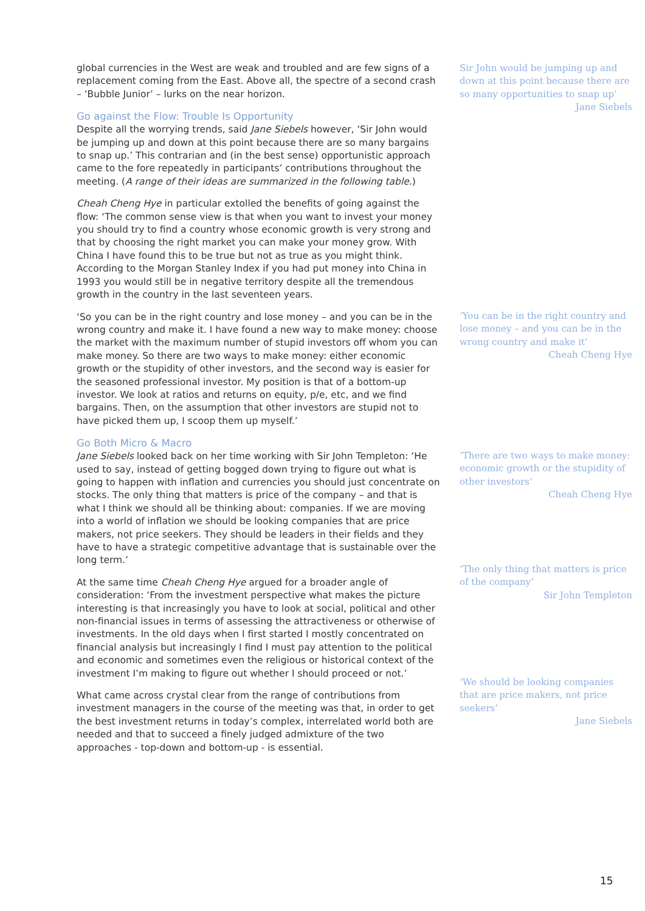global currencies in the West are weak and troubled and are few signs of a replacement coming from the East. Above all, the spectre of a second crash – ‘Bubble Junior’ – lurks on the near horizon.
Go against the Flow: Trouble Is Opportunity
Despite all the worrying trends, said Jane Siebels however, ‘Sir John would be jumping up and down at this point because there are so many bargains to snap up.’ This contrarian and (in the best sense) opportunistic approach came to the fore repeatedly in participants’ contributions throughout the meeting. (A range of their ideas are summarized in the following table.)
Cheah Cheng Hye in particular extolled the benefits of going against the flow: ‘The common sense view is that when you want to invest your money you should try to find a country whose economic growth is very strong and that by choosing the right market you can make your money grow. With China I have found this to be true but not as true as you might think. According to the Morgan Stanley Index if you had put money into China in 1993 you would still be in negative territory despite all the tremendous growth in the country in the last seventeen years.
‘So you can be in the right country and lose money – and you can be in the wrong country and make it. I have found a new way to make money: choose the market with the maximum number of stupid investors off whom you can make money. So there are two ways to make money: either economic growth or the stupidity of other investors, and the second way is easier for the seasoned professional investor. My position is that of a bottom-up investor. We look at ratios and returns on equity, p/e, etc, and we find bargains. Then, on the assumption that other investors are stupid not to have picked them up, I scoop them up myself.’
Go Both Micro & Macro
Jane Siebels looked back on her time working with Sir John Templeton: ‘He used to say, instead of getting bogged down trying to figure out what is going to happen with inflation and currencies you should just concentrate on stocks. The only thing that matters is price of the company – and that is what I think we should all be thinking about: companies. If we are moving into a world of inflation we should be looking companies that are price makers, not price seekers. They should be leaders in their fields and they have to have a strategic competitive advantage that is sustainable over the long term.’
At the same time Cheah Cheng Hye argued for a broader angle of consideration: ‘From the investment perspective what makes the picture interesting is that increasingly you have to look at social, political and other non-financial issues in terms of assessing the attractiveness or otherwise of investments. In the old days when I first started I mostly concentrated on financial analysis but increasingly I find I must pay attention to the political and economic and sometimes even the religious or historical context of the investment I’m making to figure out whether I should proceed or not.’
What came across crystal clear from the range of contributions from investment managers in the course of the meeting was that, in order to get the best investment returns in today’s complex, interrelated world both are needed and that to succeed a finely judged admixture of the two approaches - top-down and bottom-up - is essential.
Sir John would be jumping up and down at this point because there are so many opportunities to snap up’
Jane Siebels
‘You can be in the right country and lose money – and you can be in the wrong country and make it’
Cheah Cheng Hye
‘There are two ways to make money: economic growth or the stupidity of other investors’
Cheah Cheng Hye
‘The only thing that matters is price of the company’
Sir John Templeton
‘We should be looking companies that are price makers, not price seekers’
Jane Siebels
15